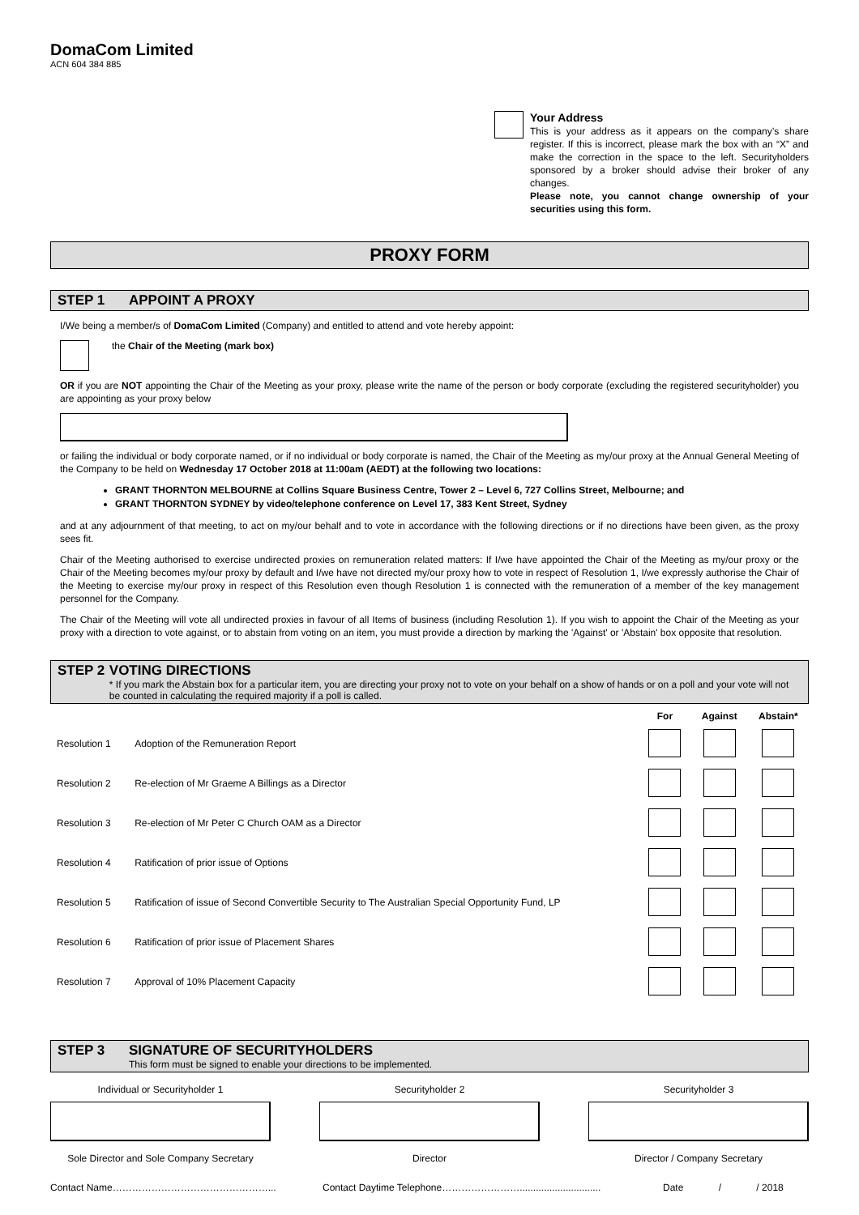DomaCom Limited
ACN 604 384 885
Your Address
This is your address as it appears on the company’s share register. If this is incorrect, please mark the box with an “X” and make the correction in the space to the left. Securityholders sponsored by a broker should advise their broker of any changes.
Please note, you cannot change ownership of your securities using this form.
PROXY FORM
STEP 1 APPOINT A PROXY
I/We being a member/s of DomaCom Limited (Company) and entitled to attend and vote hereby appoint:
the Chair of the Meeting (mark box)
OR if you are NOT appointing the Chair of the Meeting as your proxy, please write the name of the person or body corporate (excluding the registered securityholder) you are appointing as your proxy below
or failing the individual or body corporate named, or if no individual or body corporate is named, the Chair of the Meeting as my/our proxy at the Annual General Meeting of the Company to be held on Wednesday 17 October 2018 at 11:00am (AEDT) at the following two locations:
GRANT THORNTON MELBOURNE at Collins Square Business Centre, Tower 2 – Level 6, 727 Collins Street, Melbourne; and
GRANT THORNTON SYDNEY by video/telephone conference on Level 17, 383 Kent Street, Sydney
and at any adjournment of that meeting, to act on my/our behalf and to vote in accordance with the following directions or if no directions have been given, as the proxy sees fit.
Chair of the Meeting authorised to exercise undirected proxies on remuneration related matters: If I/we have appointed the Chair of the Meeting as my/our proxy or the Chair of the Meeting becomes my/our proxy by default and I/we have not directed my/our proxy how to vote in respect of Resolution 1, I/we expressly authorise the Chair of the Meeting to exercise my/our proxy in respect of this Resolution even though Resolution 1 is connected with the remuneration of a member of the key management personnel for the Company.
The Chair of the Meeting will vote all undirected proxies in favour of all Items of business (including Resolution 1). If you wish to appoint the Chair of the Meeting as your proxy with a direction to vote against, or to abstain from voting on an item, you must provide a direction by marking the 'Against' or 'Abstain' box opposite that resolution.
STEP 2 VOTING DIRECTIONS
* If you mark the Abstain box for a particular item, you are directing your proxy not to vote on your behalf on a show of hands or on a poll and your vote will not be counted in calculating the required majority if a poll is called.
| | | For | Against | Abstain* |
| --- | --- | --- | --- | --- |
| Resolution 1 | Adoption of the Remuneration Report | | | |
| Resolution 2 | Re-election of Mr Graeme A Billings as a Director | | | |
| Resolution 3 | Re-election of Mr Peter C Church OAM as a Director | | | |
| Resolution 4 | Ratification of prior issue of Options | | | |
| Resolution 5 | Ratification of issue of Second Convertible Security to The Australian Special Opportunity Fund, LP | | | |
| Resolution 6 | Ratification of prior issue of Placement Shares | | | |
| Resolution 7 | Approval of 10% Placement Capacity | | | |
STEP 3 SIGNATURE OF SECURITYHOLDERS
This form must be signed to enable your directions to be implemented.
Individual or Securityholder 1
Sole Director and Sole Company Secretary
Securityholder 2
Director
Securityholder 3
Director / Company Secretary
Contact Name…………………………………………... Contact Daytime Telephone…………………….............................. Date / / 2018